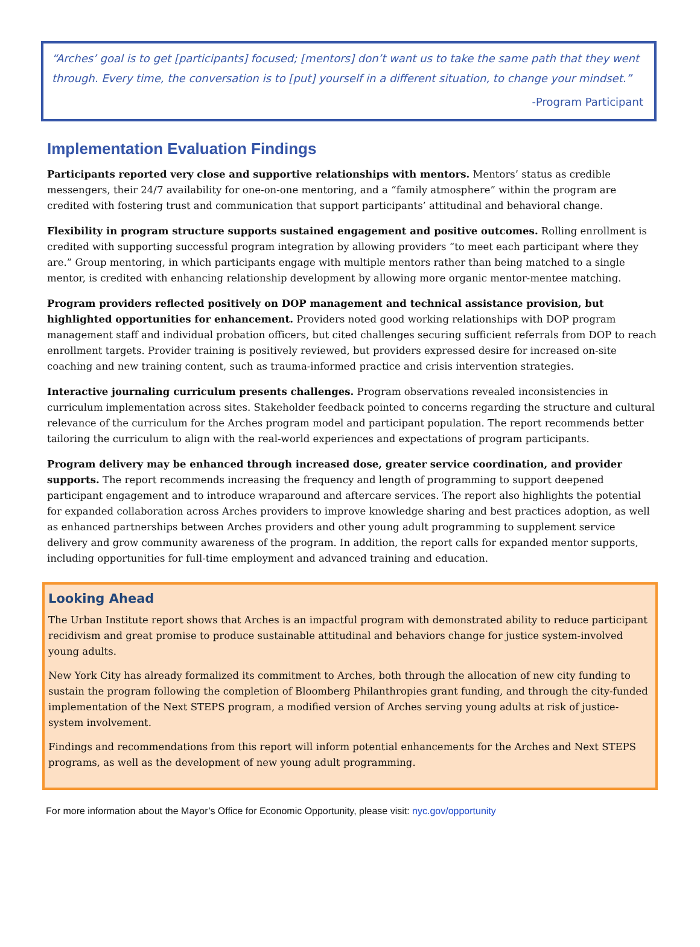“Arches’ goal is to get [participants] focused; [mentors] don’t want us to take the same path that they went through. Every time, the conversation is to [put] yourself in a different situation, to change your mindset.”
-Program Participant
Implementation Evaluation Findings
Participants reported very close and supportive relationships with mentors. Mentors’ status as credible messengers, their 24/7 availability for one-on-one mentoring, and a “family atmosphere” within the program are credited with fostering trust and communication that support participants’ attitudinal and behavioral change.
Flexibility in program structure supports sustained engagement and positive outcomes. Rolling enrollment is credited with supporting successful program integration by allowing providers “to meet each participant where they are.” Group mentoring, in which participants engage with multiple mentors rather than being matched to a single mentor, is credited with enhancing relationship development by allowing more organic mentor-mentee matching.
Program providers reflected positively on DOP management and technical assistance provision, but highlighted opportunities for enhancement. Providers noted good working relationships with DOP program management staff and individual probation officers, but cited challenges securing sufficient referrals from DOP to reach enrollment targets. Provider training is positively reviewed, but providers expressed desire for increased on-site coaching and new training content, such as trauma-informed practice and crisis intervention strategies.
Interactive journaling curriculum presents challenges. Program observations revealed inconsistencies in curriculum implementation across sites. Stakeholder feedback pointed to concerns regarding the structure and cultural relevance of the curriculum for the Arches program model and participant population. The report recommends better tailoring the curriculum to align with the real-world experiences and expectations of program participants.
Program delivery may be enhanced through increased dose, greater service coordination, and provider supports. The report recommends increasing the frequency and length of programming to support deepened participant engagement and to introduce wraparound and aftercare services. The report also highlights the potential for expanded collaboration across Arches providers to improve knowledge sharing and best practices adoption, as well as enhanced partnerships between Arches providers and other young adult programming to supplement service delivery and grow community awareness of the program. In addition, the report calls for expanded mentor supports, including opportunities for full-time employment and advanced training and education.
Looking Ahead
The Urban Institute report shows that Arches is an impactful program with demonstrated ability to reduce participant recidivism and great promise to produce sustainable attitudinal and behaviors change for justice system-involved young adults.
New York City has already formalized its commitment to Arches, both through the allocation of new city funding to sustain the program following the completion of Bloomberg Philanthropies grant funding, and through the city-funded implementation of the Next STEPS program, a modified version of Arches serving young adults at risk of justice-system involvement.
Findings and recommendations from this report will inform potential enhancements for the Arches and Next STEPS programs, as well as the development of new young adult programming.
For more information about the Mayor’s Office for Economic Opportunity, please visit: nyc.gov/opportunity